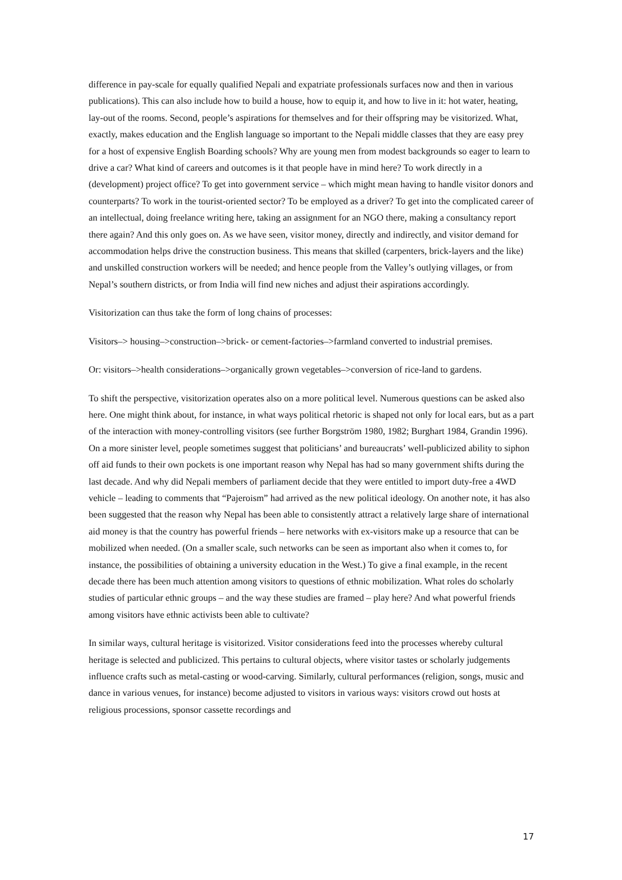difference in pay-scale for equally qualified Nepali and expatriate professionals surfaces now and then in various publications). This can also include how to build a house, how to equip it, and how to live in it: hot water, heating, lay-out of the rooms. Second, people’s aspirations for themselves and for their offspring may be visitorized. What, exactly, makes education and the English language so important to the Nepali middle classes that they are easy prey for a host of expensive English Boarding schools? Why are young men from modest backgrounds so eager to learn to drive a car? What kind of careers and outcomes is it that people have in mind here? To work directly in a (development) project office? To get into government service – which might mean having to handle visitor donors and counterparts? To work in the tourist-oriented sector? To be employed as a driver? To get into the complicated career of an intellectual, doing freelance writing here, taking an assignment for an NGO there, making a consultancy report there again? And this only goes on. As we have seen, visitor money, directly and indirectly, and visitor demand for accommodation helps drive the construction business. This means that skilled (carpenters, brick-layers and the like) and unskilled construction workers will be needed; and hence people from the Valley’s outlying villages, or from Nepal’s southern districts, or from India will find new niches and adjust their aspirations accordingly.
Visitorization can thus take the form of long chains of processes:
Visitors–> housing–>construction–>brick- or cement-factories–>farmland converted to industrial premises.
Or: visitors–>health considerations–>organically grown vegetables–>conversion of rice-land to gardens.
To shift the perspective, visitorization operates also on a more political level. Numerous questions can be asked also here. One might think about, for instance, in what ways political rhetoric is shaped not only for local ears, but as a part of the interaction with money-controlling visitors (see further Borgström 1980, 1982; Burghart 1984, Grandin 1996). On a more sinister level, people sometimes suggest that politicians’ and bureaucrats’ well-publicized ability to siphon off aid funds to their own pockets is one important reason why Nepal has had so many government shifts during the last decade. And why did Nepali members of parliament decide that they were entitled to import duty-free a 4WD vehicle – leading to comments that “Pajeroism” had arrived as the new political ideology. On another note, it has also been suggested that the reason why Nepal has been able to consistently attract a relatively large share of international aid money is that the country has powerful friends – here networks with ex-visitors make up a resource that can be mobilized when needed. (On a smaller scale, such networks can be seen as important also when it comes to, for instance, the possibilities of obtaining a university education in the West.) To give a final example, in the recent decade there has been much attention among visitors to questions of ethnic mobilization. What roles do scholarly studies of particular ethnic groups – and the way these studies are framed – play here? And what powerful friends among visitors have ethnic activists been able to cultivate?
In similar ways, cultural heritage is visitorized. Visitor considerations feed into the processes whereby cultural heritage is selected and publicized. This pertains to cultural objects, where visitor tastes or scholarly judgements influence crafts such as metal-casting or wood-carving. Similarly, cultural performances (religion, songs, music and dance in various venues, for instance) become adjusted to visitors in various ways: visitors crowd out hosts at religious processions, sponsor cassette recordings and
17